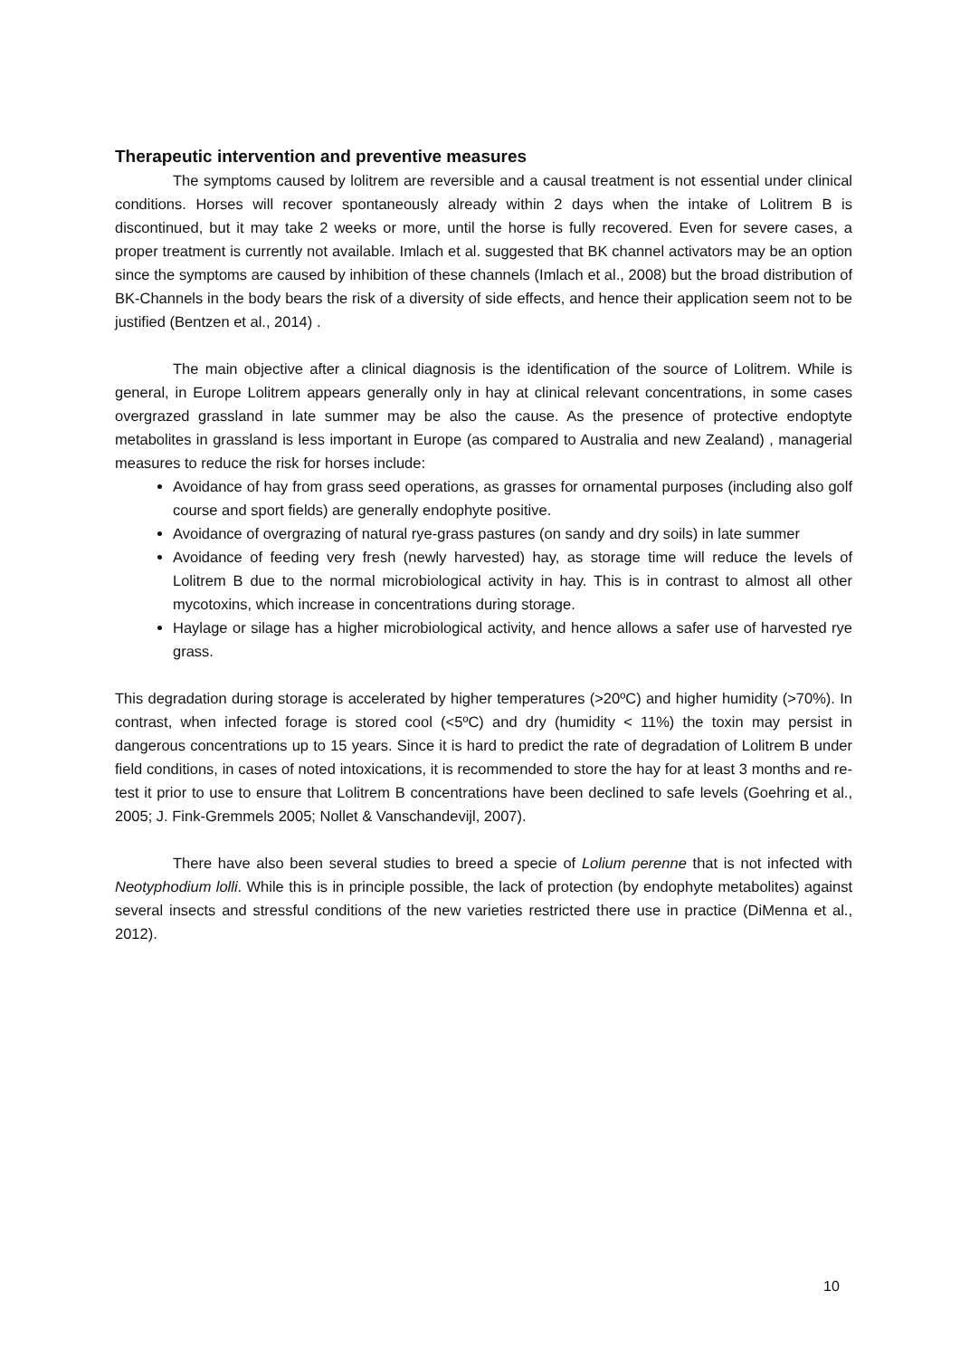Therapeutic intervention and preventive measures
The symptoms caused by lolitrem are reversible and a causal treatment is not essential under clinical conditions. Horses will recover spontaneously already within 2 days when the intake of Lolitrem B is discontinued, but it may take 2 weeks or more, until the horse is fully recovered. Even for severe cases, a proper treatment is currently not available. Imlach et al. suggested that BK channel activators may be an option since the symptoms are caused by inhibition of these channels (Imlach et al., 2008) but the broad distribution of BK-Channels in the body bears the risk of a diversity of side effects, and hence their application seem not to be justified (Bentzen et al., 2014) .
The main objective after a clinical diagnosis is the identification of the source of Lolitrem. While is general, in Europe Lolitrem appears generally only in hay at clinical relevant concentrations, in some cases overgrazed grassland in late summer may be also the cause. As the presence of protective endoptyte metabolites in grassland is less important in Europe (as compared to Australia and new Zealand) , managerial measures to reduce the risk for horses include:
Avoidance of hay from grass seed operations, as grasses for ornamental purposes (including also golf course and sport fields) are generally endophyte positive.
Avoidance of overgrazing of natural rye-grass pastures (on sandy and dry soils) in late summer
Avoidance of feeding very fresh (newly harvested) hay, as storage time will reduce the levels of Lolitrem B due to the normal microbiological activity in hay. This is in contrast to almost all other mycotoxins, which increase in concentrations during storage.
Haylage or silage has a higher microbiological activity, and hence allows a safer use of harvested rye grass.
This degradation during storage is accelerated by higher temperatures (>20ºC) and higher humidity (>70%). In contrast, when infected forage is stored cool (<5ºC) and dry (humidity < 11%) the toxin may persist in dangerous concentrations up to 15 years. Since it is hard to predict the rate of degradation of Lolitrem B under field conditions, in cases of noted intoxications, it is recommended to store the hay for at least 3 months and re-test it prior to use to ensure that Lolitrem B concentrations have been declined to safe levels (Goehring et al., 2005; J. Fink-Gremmels 2005; Nollet & Vanschandevijl, 2007).
There have also been several studies to breed a specie of Lolium perenne that is not infected with Neotyphodium lolli. While this is in principle possible, the lack of protection (by endophyte metabolites) against several insects and stressful conditions of the new varieties restricted there use in practice (DiMenna et al., 2012).
10